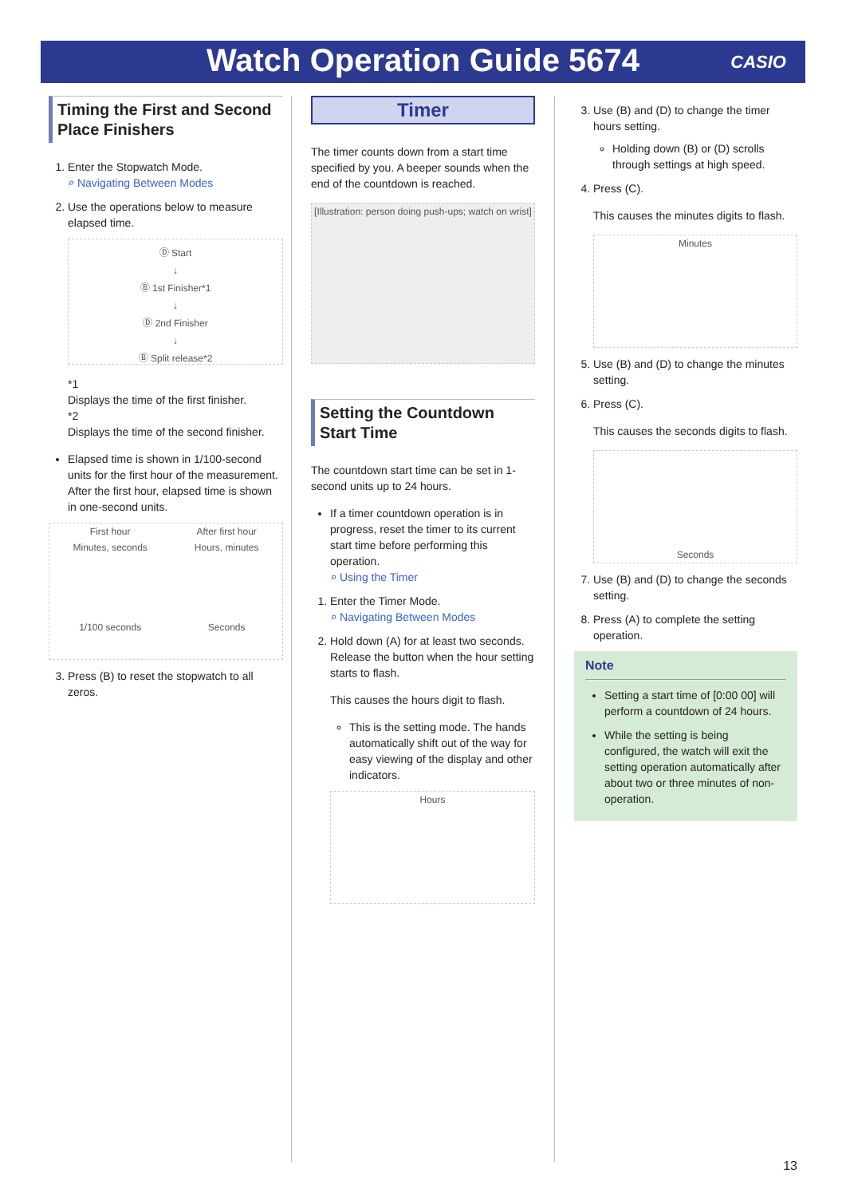Watch Operation Guide 5674 CASIO
Timing the First and Second Place Finishers
1. Enter the Stopwatch Mode.
⌕ Navigating Between Modes
2. Use the operations below to measure elapsed time.
Ⓓ Start
↓
Ⓑ 1st Finisher*1
↓
Ⓓ 2nd Finisher
↓
Ⓑ Split release*2
*1
Displays the time of the first finisher.
*2
Displays the time of the second finisher.
Elapsed time is shown in 1/100-second units for the first hour of the measurement. After the first hour, elapsed time is shown in one-second units.
First hour
Minutes, seconds
1/100 seconds
After first hour
Hours, minutes
Seconds
3. Press (B) to reset the stopwatch to all zeros.
Timer
The timer counts down from a start time specified by you. A beeper sounds when the end of the countdown is reached.
[Illustration: person doing push-ups; watch on wrist]
Setting the Countdown Start Time
The countdown start time can be set in 1-second units up to 24 hours.
If a timer countdown operation is in progress, reset the timer to its current start time before performing this operation.
⌕ Using the Timer
1. Enter the Timer Mode.
⌕ Navigating Between Modes
2. Hold down (A) for at least two seconds. Release the button when the hour setting starts to flash.
This causes the hours digit to flash.
This is the setting mode. The hands automatically shift out of the way for easy viewing of the display and other indicators.
Hours
3. Use (B) and (D) to change the timer hours setting.
Holding down (B) or (D) scrolls through settings at high speed.
4. Press (C).
This causes the minutes digits to flash.
Minutes
5. Use (B) and (D) to change the minutes setting.
6. Press (C).
This causes the seconds digits to flash.
Seconds
7. Use (B) and (D) to change the seconds setting.
8. Press (A) to complete the setting operation.
Note
Setting a start time of [0:00 00] will perform a countdown of 24 hours.
While the setting is being configured, the watch will exit the setting operation automatically after about two or three minutes of non-operation.
13